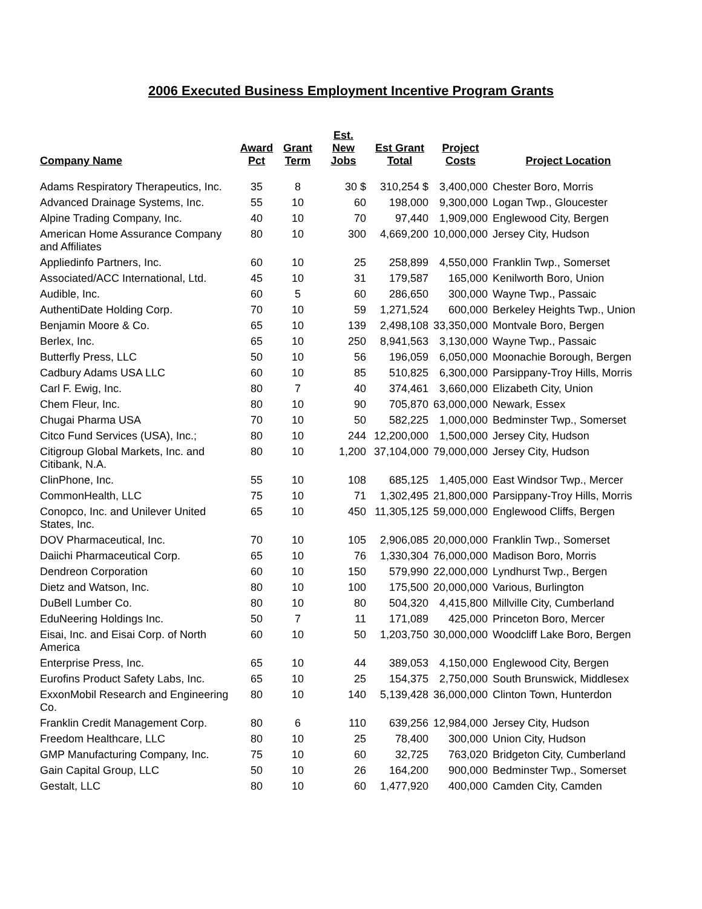2006 Executed Business Employment Incentive Program Grants
| Company Name | Award Pct | Grant Term | Est. New Jobs | Est Grant Total | Project Costs | Project Location |
| --- | --- | --- | --- | --- | --- | --- |
| Adams Respiratory Therapeutics, Inc. | 35 | 8 | 30 $ | 310,254 $ | 3,400,000 | Chester Boro, Morris |
| Advanced Drainage Systems, Inc. | 55 | 10 | 60 | 198,000 | 9,300,000 | Logan Twp., Gloucester |
| Alpine Trading Company, Inc. | 40 | 10 | 70 | 97,440 | 1,909,000 | Englewood City, Bergen |
| American Home Assurance Company and Affiliates | 80 | 10 | 300 | 4,669,200 | 10,000,000 | Jersey City, Hudson |
| Appliedinfo Partners, Inc. | 60 | 10 | 25 | 258,899 | 4,550,000 | Franklin Twp., Somerset |
| Associated/ACC International, Ltd. | 45 | 10 | 31 | 179,587 | 165,000 | Kenilworth Boro, Union |
| Audible, Inc. | 60 | 5 | 60 | 286,650 | 300,000 | Wayne Twp., Passaic |
| AuthentiDate Holding Corp. | 70 | 10 | 59 | 1,271,524 | 600,000 | Berkeley Heights Twp., Union |
| Benjamin Moore & Co. | 65 | 10 | 139 | 2,498,108 | 33,350,000 | Montvale Boro, Bergen |
| Berlex, Inc. | 65 | 10 | 250 | 8,941,563 | 3,130,000 | Wayne Twp., Passaic |
| Butterfly Press, LLC | 50 | 10 | 56 | 196,059 | 6,050,000 | Moonachie Borough, Bergen |
| Cadbury Adams USA LLC | 60 | 10 | 85 | 510,825 | 6,300,000 | Parsippany-Troy Hills, Morris |
| Carl F. Ewig, Inc. | 80 | 7 | 40 | 374,461 | 3,660,000 | Elizabeth City, Union |
| Chem Fleur, Inc. | 80 | 10 | 90 | 705,870 | 63,000,000 | Newark, Essex |
| Chugai Pharma USA | 70 | 10 | 50 | 582,225 | 1,000,000 | Bedminster Twp., Somerset |
| Citco Fund Services (USA), Inc.; | 80 | 10 | 244 | 12,200,000 | 1,500,000 | Jersey City, Hudson |
| Citigroup Global Markets, Inc. and Citibank, N.A. | 80 | 10 | 1,200 | 37,104,000 | 79,000,000 | Jersey City, Hudson |
| ClinPhone, Inc. | 55 | 10 | 108 | 685,125 | 1,405,000 | East Windsor Twp., Mercer |
| CommonHealth, LLC | 75 | 10 | 71 | 1,302,495 | 21,800,000 | Parsippany-Troy Hills, Morris |
| Conopco, Inc. and Unilever United States, Inc. | 65 | 10 | 450 | 11,305,125 | 59,000,000 | Englewood Cliffs, Bergen |
| DOV Pharmaceutical, Inc. | 70 | 10 | 105 | 2,906,085 | 20,000,000 | Franklin Twp., Somerset |
| Daiichi Pharmaceutical Corp. | 65 | 10 | 76 | 1,330,304 | 76,000,000 | Madison Boro, Morris |
| Dendreon Corporation | 60 | 10 | 150 | 579,990 | 22,000,000 | Lyndhurst Twp., Bergen |
| Dietz and Watson, Inc. | 80 | 10 | 100 | 175,500 | 20,000,000 | Various, Burlington |
| DuBell Lumber Co. | 80 | 10 | 80 | 504,320 | 4,415,800 | Millville City, Cumberland |
| EduNeering Holdings Inc. | 50 | 7 | 11 | 171,089 | 425,000 | Princeton Boro, Mercer |
| Eisai, Inc. and Eisai Corp. of North America | 60 | 10 | 50 | 1,203,750 | 30,000,000 | Woodcliff Lake Boro, Bergen |
| Enterprise Press, Inc. | 65 | 10 | 44 | 389,053 | 4,150,000 | Englewood City, Bergen |
| Eurofins Product Safety Labs, Inc. | 65 | 10 | 25 | 154,375 | 2,750,000 | South Brunswick, Middlesex |
| ExxonMobil Research and Engineering Co. | 80 | 10 | 140 | 5,139,428 | 36,000,000 | Clinton Town, Hunterdon |
| Franklin Credit Management Corp. | 80 | 6 | 110 | 639,256 | 12,984,000 | Jersey City, Hudson |
| Freedom Healthcare, LLC | 80 | 10 | 25 | 78,400 | 300,000 | Union City, Hudson |
| GMP Manufacturing Company, Inc. | 75 | 10 | 60 | 32,725 | 763,020 | Bridgeton City, Cumberland |
| Gain Capital Group, LLC | 50 | 10 | 26 | 164,200 | 900,000 | Bedminster Twp., Somerset |
| Gestalt, LLC | 80 | 10 | 60 | 1,477,920 | 400,000 | Camden City, Camden |